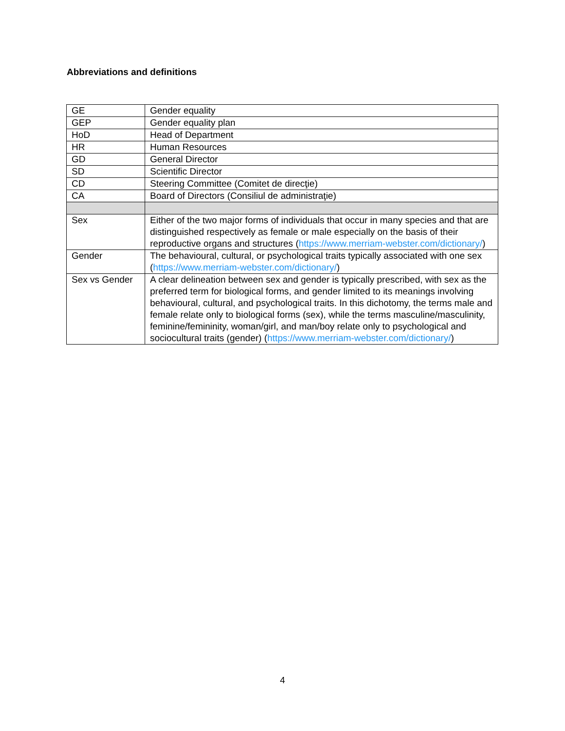Abbreviations and definitions
| GE | Gender equality |
| GEP | Gender equality plan |
| HoD | Head of Department |
| HR | Human Resources |
| GD | General Director |
| SD | Scientific Director |
| CD | Steering Committee (Comitet de direcţie) |
| CA | Board of Directors (Consiliul de administraţie) |
| Sex | Either of the two major forms of individuals that occur in many species and that are distinguished respectively as female or male especially on the basis of their reproductive organs and structures ( https://www.merriam-webster.com/dictionary/ ) |
| Gender | The behavioural, cultural, or psychological traits typically associated with one sex ( https://www.merriam-webster.com/dictionary/ ) |
| Sex vs Gender | A clear delineation between sex and gender is typically prescribed, with sex as the preferred term for biological forms, and gender limited to its meanings involving behavioural, cultural, and psychological traits. In this dichotomy, the terms male and female relate only to biological forms (sex), while the terms masculine/masculinity, feminine/femininity, woman/girl, and man/boy relate only to psychological and sociocultural traits (gender) ( https://www.merriam-webster.com/dictionary/ ) |
4